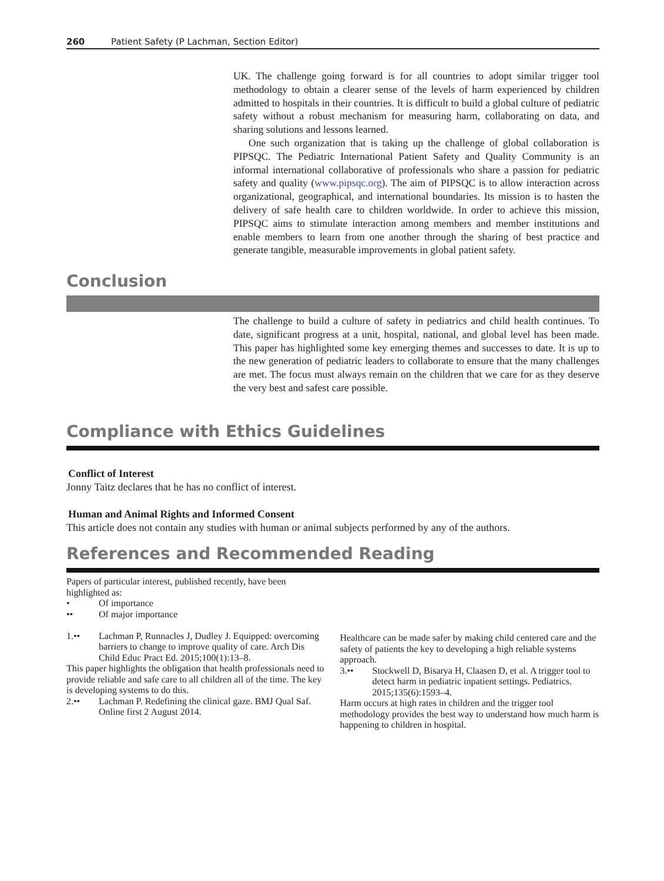260 Patient Safety (P Lachman, Section Editor)
UK. The challenge going forward is for all countries to adopt similar trigger tool methodology to obtain a clearer sense of the levels of harm experienced by children admitted to hospitals in their countries. It is difficult to build a global culture of pediatric safety without a robust mechanism for measuring harm, collaborating on data, and sharing solutions and lessons learned.
One such organization that is taking up the challenge of global collaboration is PIPSQC. The Pediatric International Patient Safety and Quality Community is an informal international collaborative of professionals who share a passion for pediatric safety and quality (www.pipsqc.org). The aim of PIPSQC is to allow interaction across organizational, geographical, and international boundaries. Its mission is to hasten the delivery of safe health care to children worldwide. In order to achieve this mission, PIPSQC aims to stimulate interaction among members and member institutions and enable members to learn from one another through the sharing of best practice and generate tangible, measurable improvements in global patient safety.
Conclusion
The challenge to build a culture of safety in pediatrics and child health continues. To date, significant progress at a unit, hospital, national, and global level has been made. This paper has highlighted some key emerging themes and successes to date. It is up to the new generation of pediatric leaders to collaborate to ensure that the many challenges are met. The focus must always remain on the children that we care for as they deserve the very best and safest care possible.
Compliance with Ethics Guidelines
Conflict of Interest
Jonny Taitz declares that he has no conflict of interest.
Human and Animal Rights and Informed Consent
This article does not contain any studies with human or animal subjects performed by any of the authors.
References and Recommended Reading
Papers of particular interest, published recently, have been highlighted as:
• Of importance
•• Of major importance
1.•• Lachman P, Runnacles J, Dudley J. Equipped: overcoming barriers to change to improve quality of care. Arch Dis Child Educ Pract Ed. 2015;100(1):13–8.
This paper highlights the obligation that health professionals need to provide reliable and safe care to all children all of the time. The key is developing systems to do this.
2.•• Lachman P. Redefining the clinical gaze. BMJ Qual Saf. Online first 2 August 2014.
Healthcare can be made safer by making child centered care and the safety of patients the key to developing a high reliable systems approach.
3.•• Stockwell D, Bisarya H, Claasen D, et al. A trigger tool to detect harm in pediatric inpatient settings. Pediatrics. 2015;135(6):1593–4.
Harm occurs at high rates in children and the trigger tool methodology provides the best way to understand how much harm is happening to children in hospital.